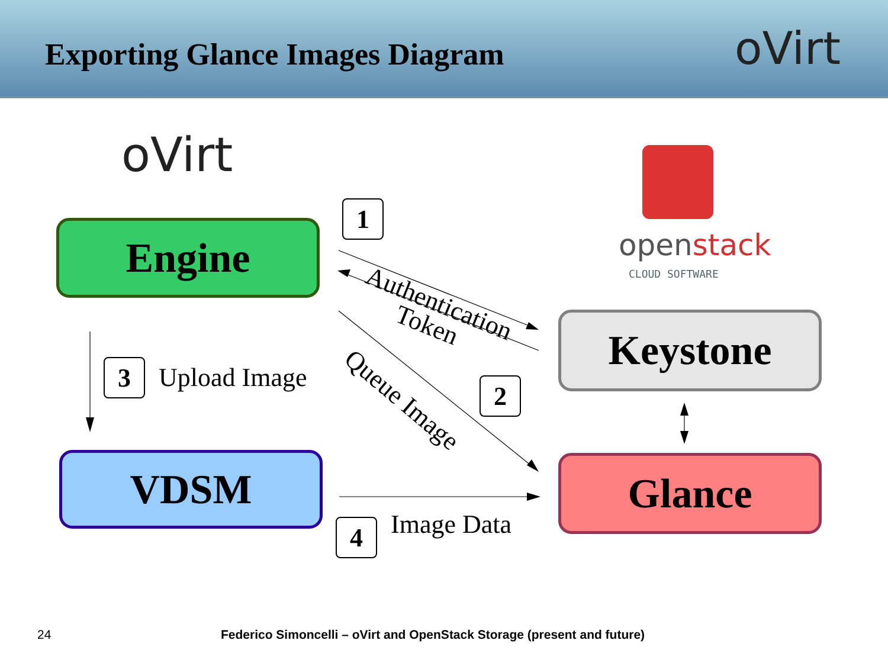Exporting Glance Images Diagram
oVirt
oVirt
openstack
CLOUD SOFTWARE
Engine
Keystone
VDSM Glance
1
Authentication
Token
Queue Image
2
3 Upload Image
4 Image Data
24
Federico Simoncelli – oVirt and OpenStack Storage (present and future)